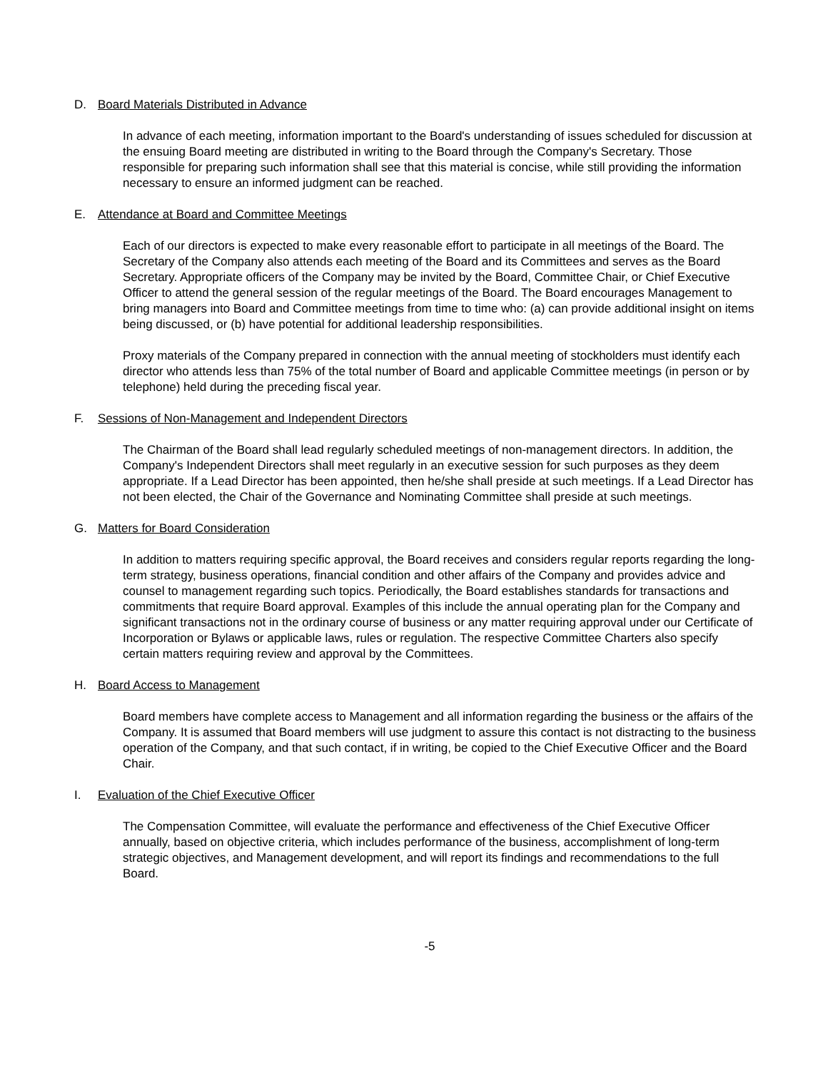D. Board Materials Distributed in Advance
In advance of each meeting, information important to the Board's understanding of issues scheduled for discussion at the ensuing Board meeting are distributed in writing to the Board through the Company's Secretary. Those responsible for preparing such information shall see that this material is concise, while still providing the information necessary to ensure an informed judgment can be reached.
E. Attendance at Board and Committee Meetings
Each of our directors is expected to make every reasonable effort to participate in all meetings of the Board. The Secretary of the Company also attends each meeting of the Board and its Committees and serves as the Board Secretary. Appropriate officers of the Company may be invited by the Board, Committee Chair, or Chief Executive Officer to attend the general session of the regular meetings of the Board. The Board encourages Management to bring managers into Board and Committee meetings from time to time who: (a) can provide additional insight on items being discussed, or (b) have potential for additional leadership responsibilities.
Proxy materials of the Company prepared in connection with the annual meeting of stockholders must identify each director who attends less than 75% of the total number of Board and applicable Committee meetings (in person or by telephone) held during the preceding fiscal year.
F. Sessions of Non-Management and Independent Directors
The Chairman of the Board shall lead regularly scheduled meetings of non-management directors. In addition, the Company's Independent Directors shall meet regularly in an executive session for such purposes as they deem appropriate. If a Lead Director has been appointed, then he/she shall preside at such meetings. If a Lead Director has not been elected, the Chair of the Governance and Nominating Committee shall preside at such meetings.
G. Matters for Board Consideration
In addition to matters requiring specific approval, the Board receives and considers regular reports regarding the long-term strategy, business operations, financial condition and other affairs of the Company and provides advice and counsel to management regarding such topics. Periodically, the Board establishes standards for transactions and commitments that require Board approval. Examples of this include the annual operating plan for the Company and significant transactions not in the ordinary course of business or any matter requiring approval under our Certificate of Incorporation or Bylaws or applicable laws, rules or regulation. The respective Committee Charters also specify certain matters requiring review and approval by the Committees.
H. Board Access to Management
Board members have complete access to Management and all information regarding the business or the affairs of the Company. It is assumed that Board members will use judgment to assure this contact is not distracting to the business operation of the Company, and that such contact, if in writing, be copied to the Chief Executive Officer and the Board Chair.
I. Evaluation of the Chief Executive Officer
The Compensation Committee, will evaluate the performance and effectiveness of the Chief Executive Officer annually, based on objective criteria, which includes performance of the business, accomplishment of long-term strategic objectives, and Management development, and will report its findings and recommendations to the full Board.
-5